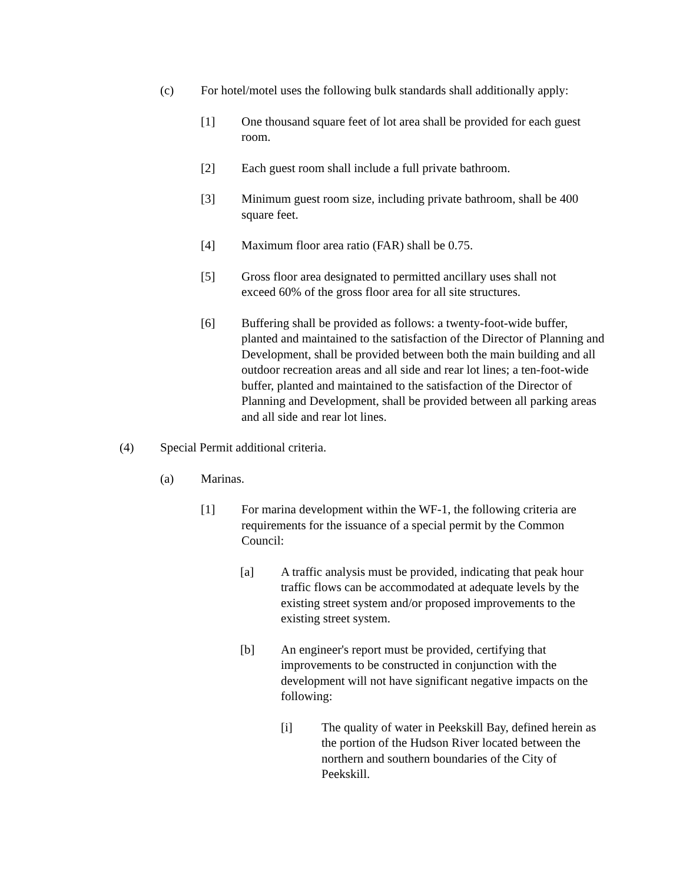(c) For hotel/motel uses the following bulk standards shall additionally apply:
[1] One thousand square feet of lot area shall be provided for each guest room.
[2] Each guest room shall include a full private bathroom.
[3] Minimum guest room size, including private bathroom, shall be 400 square feet.
[4] Maximum floor area ratio (FAR) shall be 0.75.
[5] Gross floor area designated to permitted ancillary uses shall not exceed 60% of the gross floor area for all site structures.
[6] Buffering shall be provided as follows: a twenty-foot-wide buffer, planted and maintained to the satisfaction of the Director of Planning and Development, shall be provided between both the main building and all outdoor recreation areas and all side and rear lot lines; a ten-foot-wide buffer, planted and maintained to the satisfaction of the Director of Planning and Development, shall be provided between all parking areas and all side and rear lot lines.
(4) Special Permit additional criteria.
(a) Marinas.
[1] For marina development within the WF-1, the following criteria are requirements for the issuance of a special permit by the Common Council:
[a] A traffic analysis must be provided, indicating that peak hour traffic flows can be accommodated at adequate levels by the existing street system and/or proposed improvements to the existing street system.
[b] An engineer's report must be provided, certifying that improvements to be constructed in conjunction with the development will not have significant negative impacts on the following:
[i] The quality of water in Peekskill Bay, defined herein as the portion of the Hudson River located between the northern and southern boundaries of the City of Peekskill.